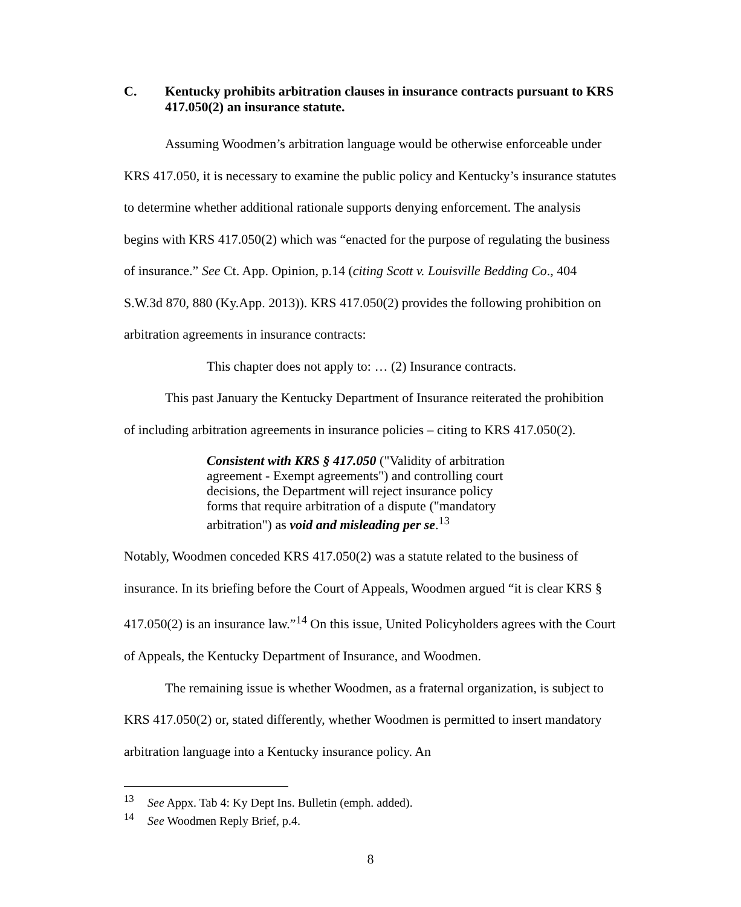C. Kentucky prohibits arbitration clauses in insurance contracts pursuant to KRS 417.050(2) an insurance statute.
Assuming Woodmen’s arbitration language would be otherwise enforceable under KRS 417.050, it is necessary to examine the public policy and Kentucky’s insurance statutes to determine whether additional rationale supports denying enforcement. The analysis begins with KRS 417.050(2) which was “enacted for the purpose of regulating the business of insurance.” See Ct. App. Opinion, p.14 (citing Scott v. Louisville Bedding Co., 404 S.W.3d 870, 880 (Ky.App. 2013)). KRS 417.050(2) provides the following prohibition on arbitration agreements in insurance contracts:
This chapter does not apply to: … (2) Insurance contracts.
This past January the Kentucky Department of Insurance reiterated the prohibition of including arbitration agreements in insurance policies – citing to KRS 417.050(2).
Consistent with KRS § 417.050 ("Validity of arbitration agreement - Exempt agreements") and controlling court decisions, the Department will reject insurance policy forms that require arbitration of a dispute ("mandatory arbitration") as void and misleading per se.<sup>13</sup>
Notably, Woodmen conceded KRS 417.050(2) was a statute related to the business of insurance. In its briefing before the Court of Appeals, Woodmen argued “it is clear KRS § 417.050(2) is an insurance law.”<sup>14</sup> On this issue, United Policyholders agrees with the Court of Appeals, the Kentucky Department of Insurance, and Woodmen.
The remaining issue is whether Woodmen, as a fraternal organization, is subject to KRS 417.050(2) or, stated differently, whether Woodmen is permitted to insert mandatory arbitration language into a Kentucky insurance policy. An
<sup>13</sup> See Appx. Tab 4: Ky Dept Ins. Bulletin (emph. added).
<sup>14</sup> See Woodmen Reply Brief, p.4.
8